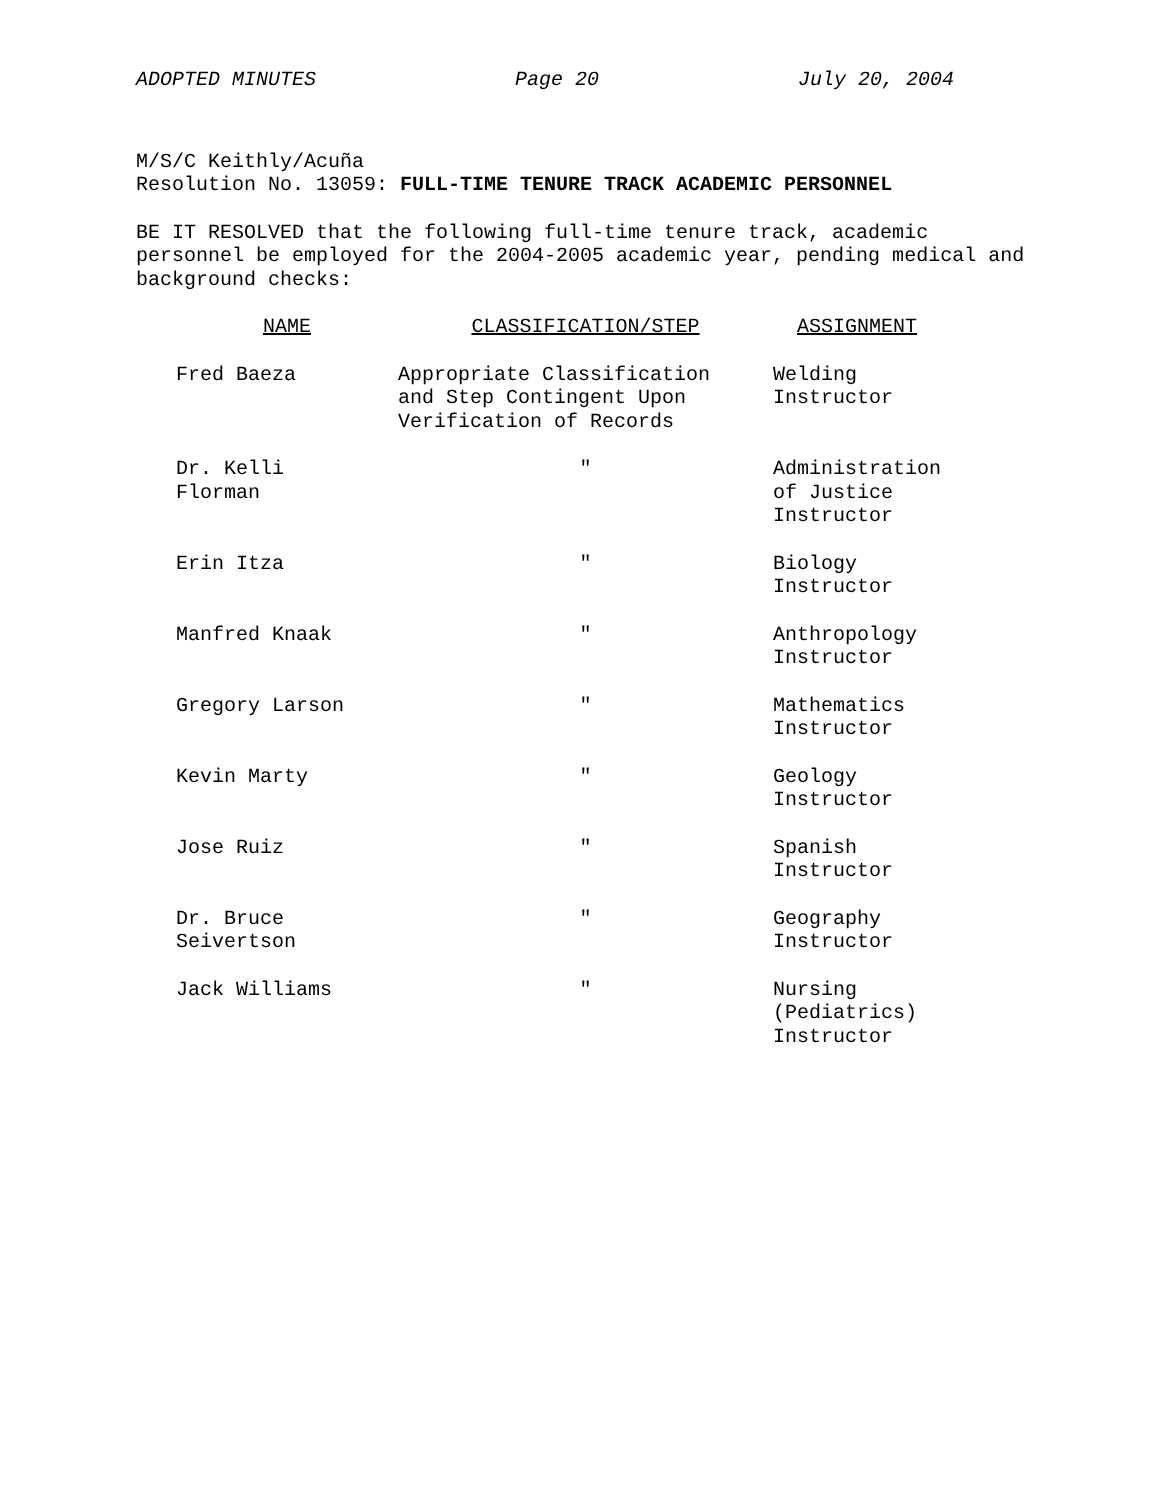ADOPTED MINUTES Page 20 July 20, 2004
M/S/C Keithly/Acuña
Resolution No. 13059: FULL-TIME TENURE TRACK ACADEMIC PERSONNEL
BE IT RESOLVED that the following full-time tenure track, academic personnel be employed for the 2004-2005 academic year, pending medical and background checks:
| NAME | CLASSIFICATION/STEP | ASSIGNMENT |
| --- | --- | --- |
| Fred Baeza | Appropriate Classification and Step Contingent Upon Verification of Records | Welding Instructor |
| Dr. Kelli Florman | ″ | Administration of Justice Instructor |
| Erin Itza | ″ | Biology Instructor |
| Manfred Knaak | ″ | Anthropology Instructor |
| Gregory Larson | ″ | Mathematics Instructor |
| Kevin Marty | ″ | Geology Instructor |
| Jose Ruiz | ″ | Spanish Instructor |
| Dr. Bruce Seivertson | ″ | Geography Instructor |
| Jack Williams | ″ | Nursing (Pediatrics) Instructor |